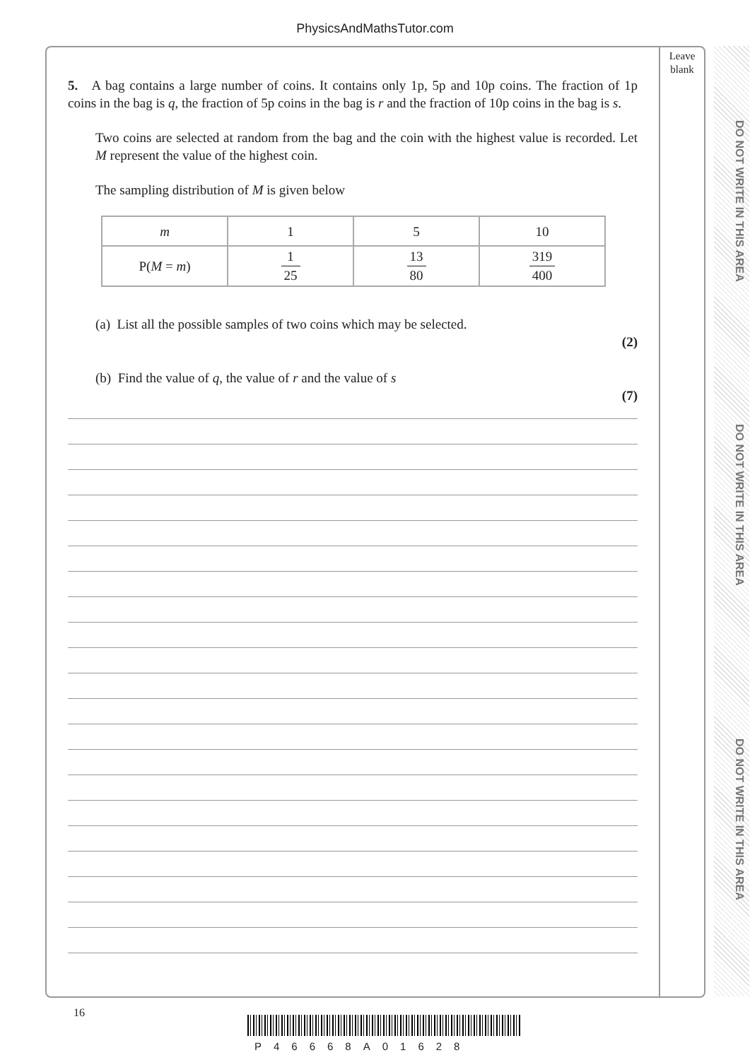PhysicsAndMathsTutor.com
Leave blank
DO NOT WRITE IN THIS AREA
DO NOT WRITE IN THIS AREA
DO NOT WRITE IN THIS AREA
5. A bag contains a large number of coins. It contains only 1p, 5p and 10p coins. The fraction of 1p coins in the bag is q, the fraction of 5p coins in the bag is r and the fraction of 10p coins in the bag is s.
Two coins are selected at random from the bag and the coin with the highest value is recorded. Let M represent the value of the highest coin.
The sampling distribution of M is given below
| m | 1 | 5 | 10 |
| P( M = m ) | 1 25 | 13 80 | 319 400 |
(a) List all the possible samples of two coins which may be selected.
(2)
(b) Find the value of q, the value of r and the value of s
(7)
16
P46668A01628